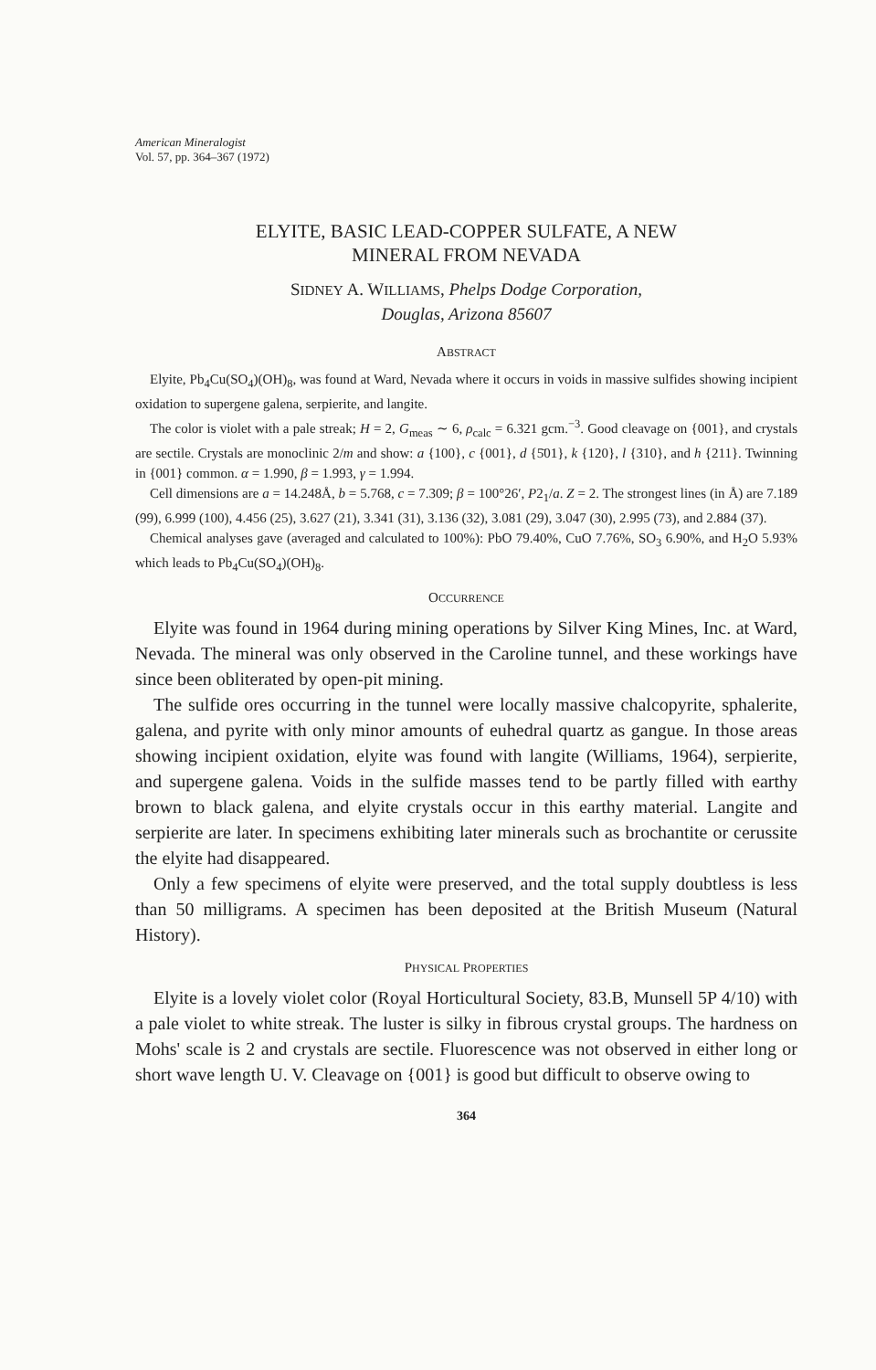American Mineralogist
Vol. 57, pp. 364–367 (1972)
ELYITE, BASIC LEAD-COPPER SULFATE, A NEW
MINERAL FROM NEVADA
SIDNEY A. WILLIAMS, Phelps Dodge Corporation,
Douglas, Arizona 85607
ABSTRACT
Elyite, Pb<sub>4</sub>Cu(SO<sub>4</sub>)(OH)<sub>8</sub>, was found at Ward, Nevada where it occurs in voids in massive sulfides showing incipient oxidation to supergene galena, serpierite, and langite.
The color is violet with a pale streak; H = 2, G<sub>meas</sub> ∼ 6, ρ<sub>calc</sub> = 6.321 gcm.<sup>−3</sup>. Good cleavage on {001}, and crystals are sectile. Crystals are monoclinic 2/m and show: a {100}, c {001}, d {5̄01}, k {120}, l {310}, and h {211}. Twinning in {001} common. α = 1.990, β = 1.993, γ = 1.994.
Cell dimensions are a = 14.248Å, b = 5.768, c = 7.309; β = 100°26′, P2<sub>1</sub>/a. Z = 2. The strongest lines (in Å) are 7.189 (99), 6.999 (100), 4.456 (25), 3.627 (21), 3.341 (31), 3.136 (32), 3.081 (29), 3.047 (30), 2.995 (73), and 2.884 (37).
Chemical analyses gave (averaged and calculated to 100%): PbO 79.40%, CuO 7.76%, SO<sub>3</sub> 6.90%, and H<sub>2</sub>O 5.93% which leads to Pb<sub>4</sub>Cu(SO<sub>4</sub>)(OH)<sub>8</sub>.
OCCURRENCE
Elyite was found in 1964 during mining operations by Silver King Mines, Inc. at Ward, Nevada. The mineral was only observed in the Caroline tunnel, and these workings have since been obliterated by open-pit mining.
The sulfide ores occurring in the tunnel were locally massive chalcopyrite, sphalerite, galena, and pyrite with only minor amounts of euhedral quartz as gangue. In those areas showing incipient oxidation, elyite was found with langite (Williams, 1964), serpierite, and supergene galena. Voids in the sulfide masses tend to be partly filled with earthy brown to black galena, and elyite crystals occur in this earthy material. Langite and serpierite are later. In specimens exhibiting later minerals such as brochantite or cerussite the elyite had disappeared.
Only a few specimens of elyite were preserved, and the total supply doubtless is less than 50 milligrams. A specimen has been deposited at the British Museum (Natural History).
PHYSICAL PROPERTIES
Elyite is a lovely violet color (Royal Horticultural Society, 83.B, Munsell 5P 4/10) with a pale violet to white streak. The luster is silky in fibrous crystal groups. The hardness on Mohs' scale is 2 and crystals are sectile. Fluorescence was not observed in either long or short wave length U. V. Cleavage on {001} is good but difficult to observe owing to
364